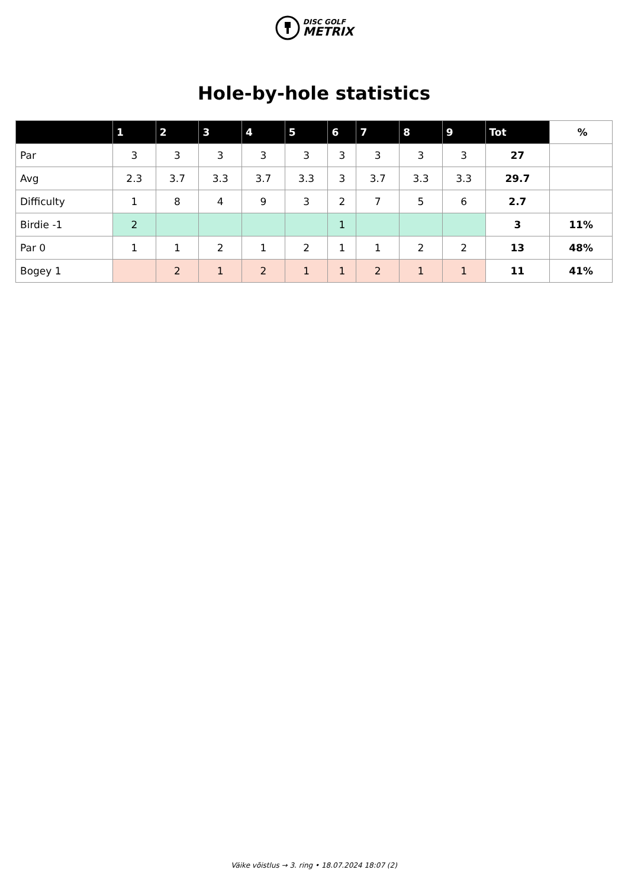DISC GOLF
METRIX
Hole-by-hole statistics
| | 1 | 2 | 3 | 4 | 5 | 6 | 7 | 8 | 9 | Tot | % |
| --- | --- | --- | --- | --- | --- | --- | --- | --- | --- | --- | --- |
| Par | 3 | 3 | 3 | 3 | 3 | 3 | 3 | 3 | 3 | 27 | |
| Avg | 2.3 | 3.7 | 3.3 | 3.7 | 3.3 | 3 | 3.7 | 3.3 | 3.3 | 29.7 | |
| Difficulty | 1 | 8 | 4 | 9 | 3 | 2 | 7 | 5 | 6 | 2.7 | |
| Birdie -1 | 2 | | | | | 1 | | | | 3 | 11% |
| Par 0 | 1 | 1 | 2 | 1 | 2 | 1 | 1 | 2 | 2 | 13 | 48% |
| Bogey 1 | | 2 | 1 | 2 | 1 | 1 | 2 | 1 | 1 | 11 | 41% |
Väike võistlus → 3. ring • 18.07.2024 18:07 (2)